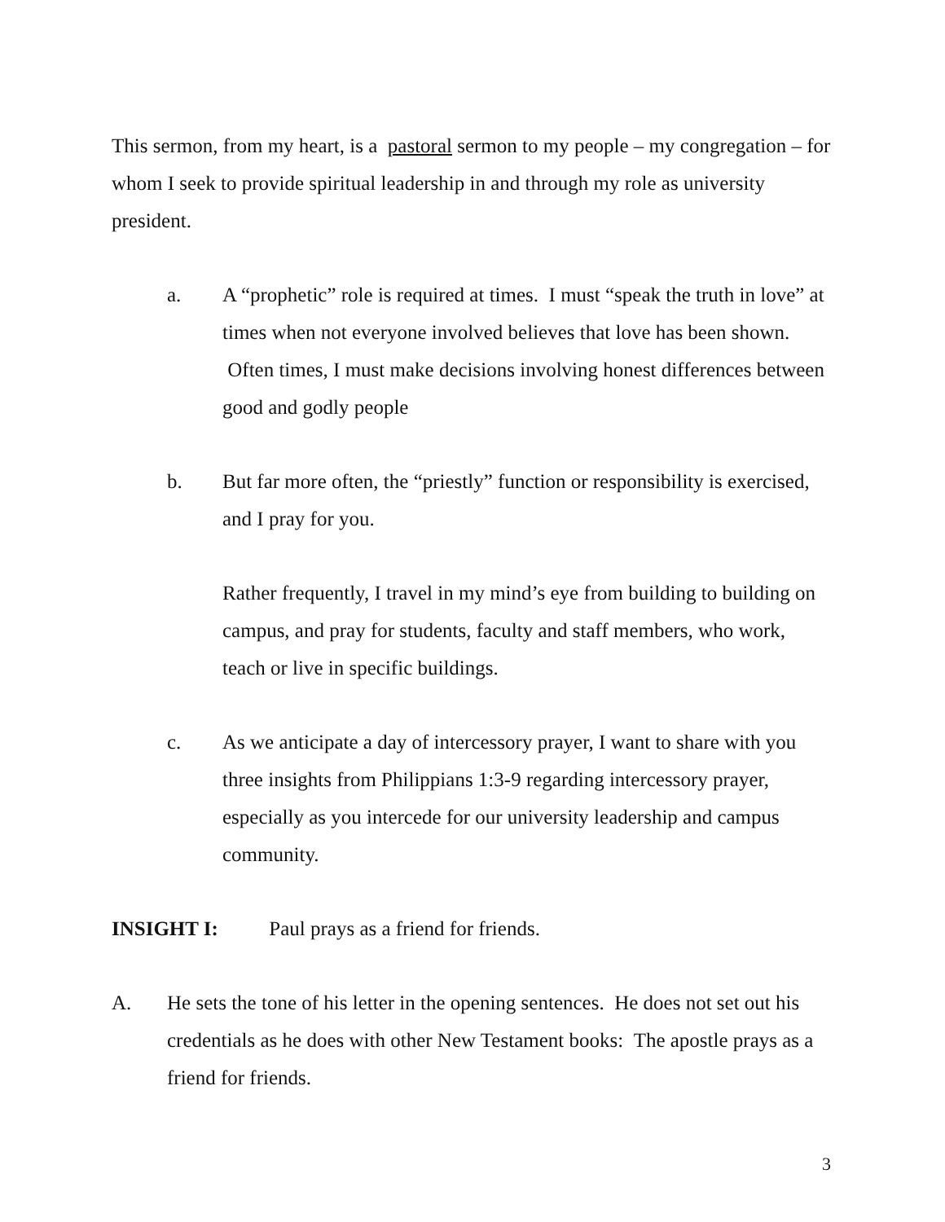This sermon, from my heart, is a pastoral sermon to my people – my congregation – for whom I seek to provide spiritual leadership in and through my role as university president.
a. A “prophetic” role is required at times. I must “speak the truth in love” at times when not everyone involved believes that love has been shown. Often times, I must make decisions involving honest differences between good and godly people
b. But far more often, the “priestly” function or responsibility is exercised, and I pray for you.
Rather frequently, I travel in my mind’s eye from building to building on campus, and pray for students, faculty and staff members, who work, teach or live in specific buildings.
c. As we anticipate a day of intercessory prayer, I want to share with you three insights from Philippians 1:3-9 regarding intercessory prayer, especially as you intercede for our university leadership and campus community.
INSIGHT I: Paul prays as a friend for friends.
A. He sets the tone of his letter in the opening sentences. He does not set out his credentials as he does with other New Testament books: The apostle prays as a friend for friends.
3